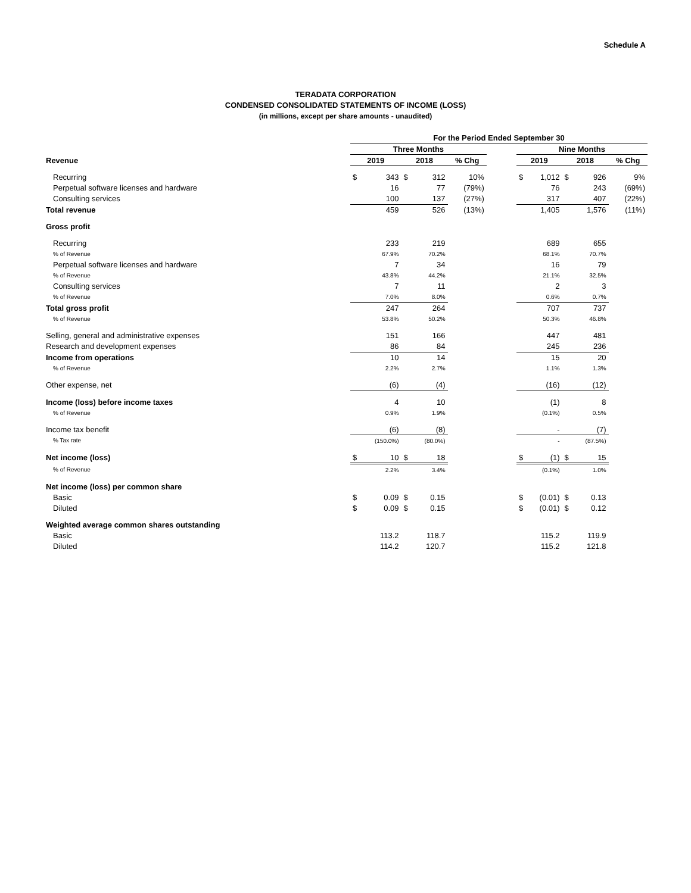Schedule A
TERADATA CORPORATION
CONDENSED CONSOLIDATED STATEMENTS OF INCOME (LOSS)
(in millions, except per share amounts - unaudited)
| | For the Period Ended September 30 | | | | | | | | | | |
| --- | --- | --- | --- | --- | --- | --- | --- | --- | --- | --- | --- |
| | Three Months | | | | | | Nine Months | | | | |
| Revenue | 2019 | | 2018 | | % Chg | | 2019 | | 2018 | | % Chg |
| Recurring | $ | 343 | $ | 312 | 10% | | $ | 1,012 | $ | 926 | 9% |
| Perpetual software licenses and hardware | | 16 | | 77 | (79%) | | | 76 | | 243 | (69%) |
| Consulting services | | 100 | | 137 | (27%) | | | 317 | | 407 | (22%) |
| Total revenue | | 459 | | 526 | (13%) | | | 1,405 | | 1,576 | (11%) |
| Gross profit | | | | | | | | | | | |
| Recurring | | 233 | | 219 | | | | 689 | | 655 | |
| % of Revenue | | 67.9% | | 70.2% | | | | 68.1% | | 70.7% | |
| Perpetual software licenses and hardware | | 7 | | 34 | | | | 16 | | 79 | |
| % of Revenue | | 43.8% | | 44.2% | | | | 21.1% | | 32.5% | |
| Consulting services | | 7 | | 11 | | | | 2 | | 3 | |
| % of Revenue | | 7.0% | | 8.0% | | | | 0.6% | | 0.7% | |
| Total gross profit | | 247 | | 264 | | | | 707 | | 737 | |
| % of Revenue | | 53.8% | | 50.2% | | | | 50.3% | | 46.8% | |
| Selling, general and administrative expenses | | 151 | | 166 | | | | 447 | | 481 | |
| Research and development expenses | | 86 | | 84 | | | | 245 | | 236 | |
| Income from operations | | 10 | | 14 | | | | 15 | | 20 | |
| % of Revenue | | 2.2% | | 2.7% | | | | 1.1% | | 1.3% | |
| Other expense, net | | (6) | | (4) | | | | (16) | | (12) | |
| Income (loss) before income taxes | | 4 | | 10 | | | | (1) | | 8 | |
| % of Revenue | | 0.9% | | 1.9% | | | | (0.1%) | | 0.5% | |
| Income tax benefit | | (6) | | (8) | | | | - | | (7) | |
| % Tax rate | | (150.0%) | | (80.0%) | | | | - | | (87.5%) | |
| Net income (loss) | $ | 10 | $ | 18 | | | $ | (1) | $ | 15 | |
| % of Revenue | | 2.2% | | 3.4% | | | | (0.1%) | | 1.0% | |
| Net income (loss) per common share | | | | | | | | | | | |
| Basic | $ | 0.09 | $ | 0.15 | | | $ | (0.01) | $ | 0.13 | |
| Diluted | $ | 0.09 | $ | 0.15 | | | $ | (0.01) | $ | 0.12 | |
| Weighted average common shares outstanding | | | | | | | | | | | |
| Basic | | 113.2 | | 118.7 | | | | 115.2 | | 119.9 | |
| Diluted | | 114.2 | | 120.7 | | | | 115.2 | | 121.8 | |